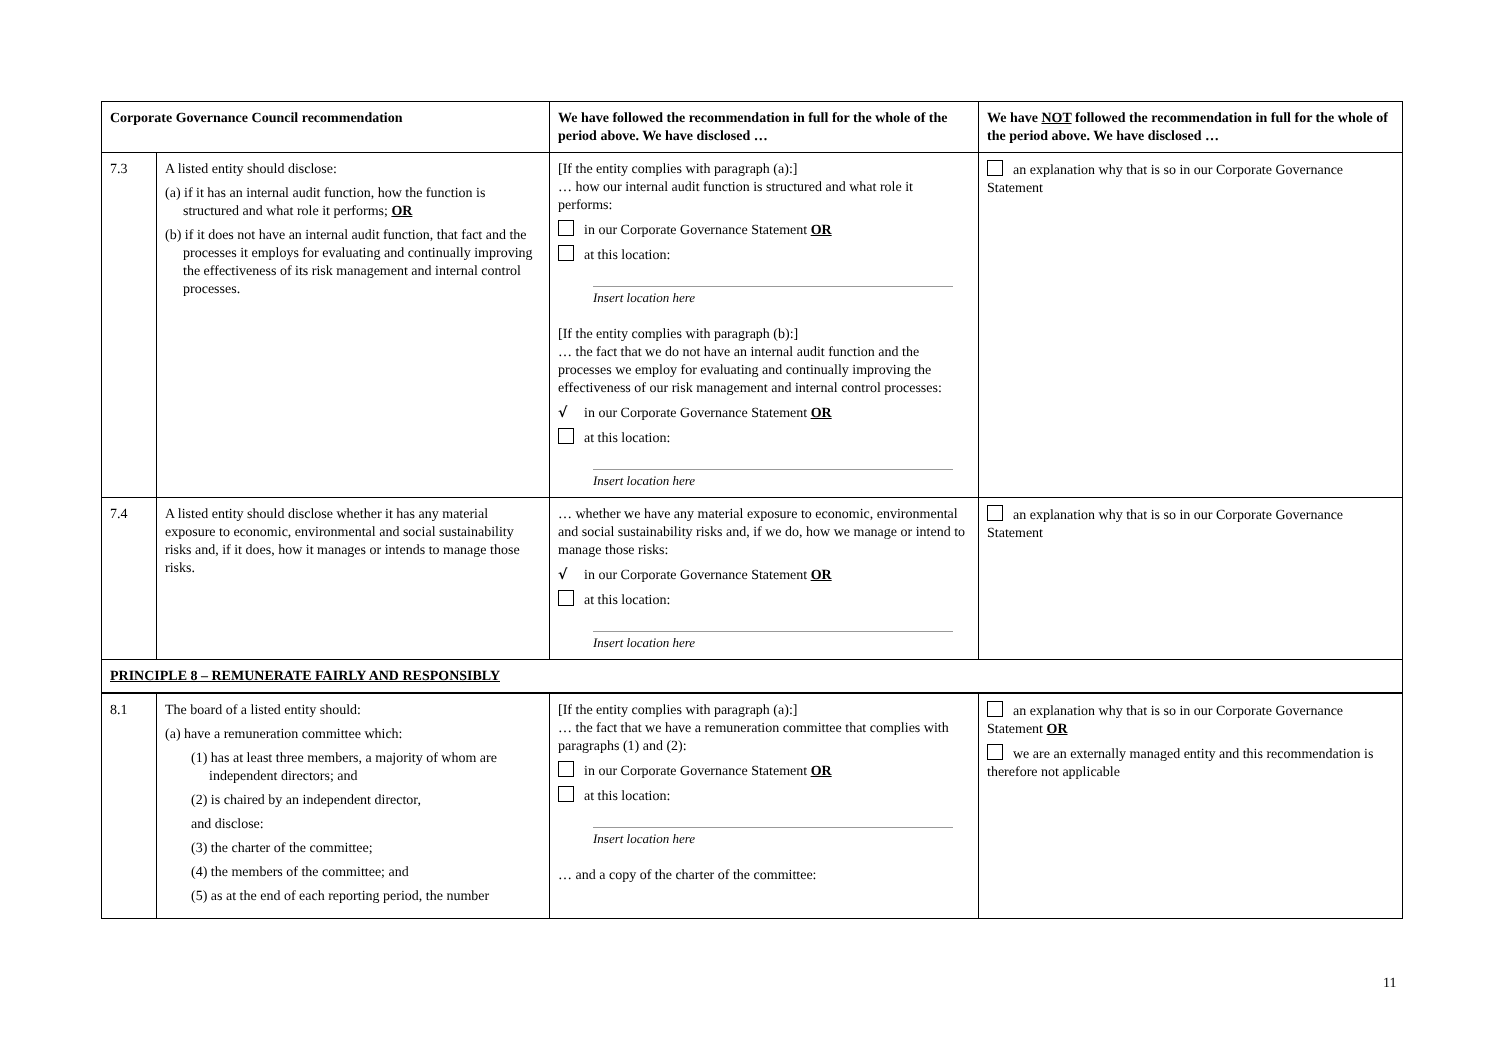| Corporate Governance Council recommendation | | We have followed the recommendation in full for the whole of the period above. We have disclosed … | We have NOT followed the recommendation in full for the whole of the period above. We have disclosed … |
| --- | --- | --- | --- |
| 7.3 | A listed entity should disclose: (a) if it has an internal audit function, how the function is structured and what role it performs; OR (b) if it does not have an internal audit function, that fact and the processes it employs for evaluating and continually improving the effectiveness of its risk management and internal control processes. | [If the entity complies with paragraph (a):] … how our internal audit function is structured and what role it performs: in our Corporate Governance Statement OR at this location: Insert location here [If the entity complies with paragraph (b):] … the fact that we do not have an internal audit function and the processes we employ for evaluating and continually improving the effectiveness of our risk management and internal control processes: √ in our Corporate Governance Statement OR at this location: Insert location here | an explanation why that is so in our Corporate Governance Statement |
| 7.4 | A listed entity should disclose whether it has any material exposure to economic, environmental and social sustainability risks and, if it does, how it manages or intends to manage those risks. | … whether we have any material exposure to economic, environmental and social sustainability risks and, if we do, how we manage or intend to manage those risks: √ in our Corporate Governance Statement OR at this location: Insert location here | an explanation why that is so in our Corporate Governance Statement |
| PRINCIPLE 8 – REMUNERATE FAIRLY AND RESPONSIBLY | | | |
| 8.1 | The board of a listed entity should: (a) have a remuneration committee which: (1) has at least three members, a majority of whom are independent directors; and (2) is chaired by an independent director, and disclose: (3) the charter of the committee; (4) the members of the committee; and (5) as at the end of each reporting period, the number | [If the entity complies with paragraph (a):] … the fact that we have a remuneration committee that complies with paragraphs (1) and (2): in our Corporate Governance Statement OR at this location: Insert location here … and a copy of the charter of the committee: | an explanation why that is so in our Corporate Governance Statement OR we are an externally managed entity and this recommendation is therefore not applicable |
11